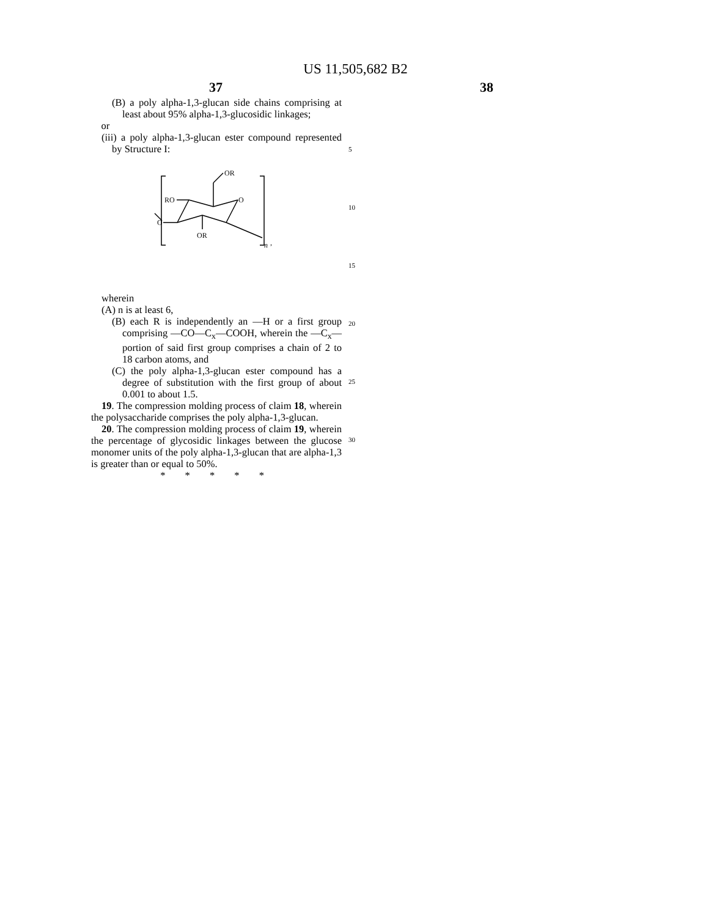US 11,505,682 B2
37 38
(B) a poly alpha-1,3-glucan side chains comprising at least about 95% alpha-1,3-glucosidic linkages;
or
(iii) a poly alpha-1,3-glucan ester compound represented by Structure I:
OR
RO
O
O
OR
n
,
wherein
(A) n is at least 6,
(B) each R is independently an —H or a first group comprising —CO—C<sub>x</sub>—COOH, wherein the —C<sub>x</sub>— portion of said first group comprises a chain of 2 to 18 carbon atoms, and
(C) the poly alpha-1,3-glucan ester compound has a degree of substitution with the first group of about 0.001 to about 1.5.
19. The compression molding process of claim 18, wherein the polysaccharide comprises the poly alpha-1,3-glucan.
20. The compression molding process of claim 19, wherein the percentage of glycosidic linkages between the glucose monomer units of the poly alpha-1,3-glucan that are alpha-1,3 is greater than or equal to 50%.
* * * * *
5
10
15
20
25
30